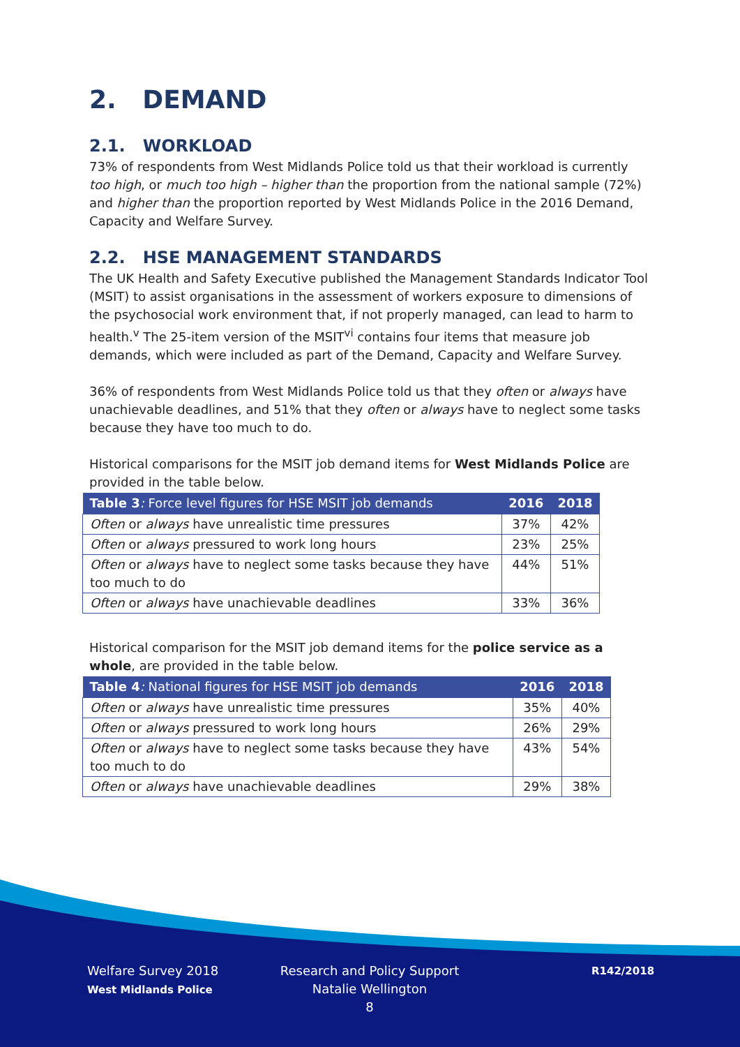2. DEMAND
2.1. WORKLOAD
73% of respondents from West Midlands Police told us that their workload is currently too high, or much too high – higher than the proportion from the national sample (72%) and higher than the proportion reported by West Midlands Police in the 2016 Demand, Capacity and Welfare Survey.
2.2. HSE MANAGEMENT STANDARDS
The UK Health and Safety Executive published the Management Standards Indicator Tool (MSIT) to assist organisations in the assessment of workers exposure to dimensions of the psychosocial work environment that, if not properly managed, can lead to harm to health.<sup>v</sup> The 25-item version of the MSIT<sup>vi</sup> contains four items that measure job demands, which were included as part of the Demand, Capacity and Welfare Survey.
36% of respondents from West Midlands Police told us that they often or always have unachievable deadlines, and 51% that they often or always have to neglect some tasks because they have too much to do.
Historical comparisons for the MSIT job demand items for West Midlands Police are provided in the table below.
| Table 3 : Force level figures for HSE MSIT job demands | 2016 | 2018 |
| --- | --- | --- |
| Often or always have unrealistic time pressures | 37% | 42% |
| Often or always pressured to work long hours | 23% | 25% |
| Often or always have to neglect some tasks because they have too much to do | 44% | 51% |
| Often or always have unachievable deadlines | 33% | 36% |
Historical comparison for the MSIT job demand items for the police service as a whole, are provided in the table below.
| Table 4 : National figures for HSE MSIT job demands | 2016 | 2018 |
| --- | --- | --- |
| Often or always have unrealistic time pressures | 35% | 40% |
| Often or always pressured to work long hours | 26% | 29% |
| Often or always have to neglect some tasks because they have too much to do | 43% | 54% |
| Often or always have unachievable deadlines | 29% | 38% |
Welfare Survey 2018
West Midlands Police
Research and Policy Support
Natalie Wellington
8
R142/2018